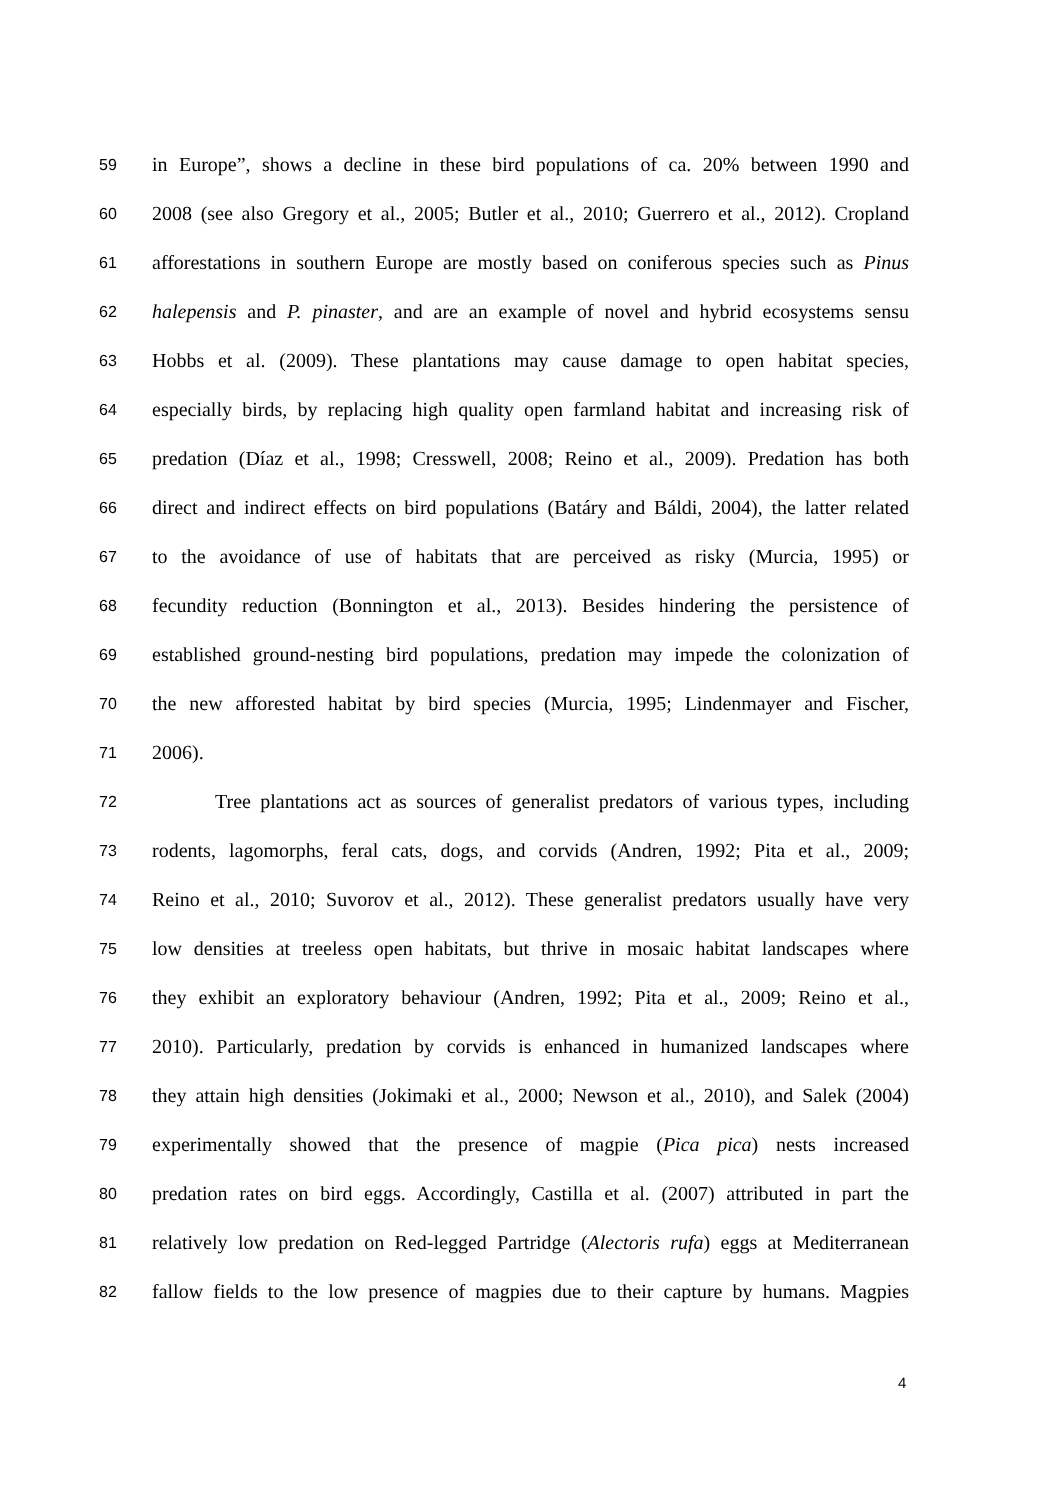59 in Europe”, shows a decline in these bird populations of ca. 20% between 1990 and
60 2008 (see also Gregory et al., 2005; Butler et al., 2010; Guerrero et al., 2012). Cropland
61 afforestations in southern Europe are mostly based on coniferous species such as Pinus
62 halepensis and P. pinaster, and are an example of novel and hybrid ecosystems sensu
63 Hobbs et al. (2009). These plantations may cause damage to open habitat species,
64 especially birds, by replacing high quality open farmland habitat and increasing risk of
65 predation (Díaz et al., 1998; Cresswell, 2008; Reino et al., 2009). Predation has both
66 direct and indirect effects on bird populations (Batáry and Báldi, 2004), the latter related
67 to the avoidance of use of habitats that are perceived as risky (Murcia, 1995) or
68 fecundity reduction (Bonnington et al., 2013). Besides hindering the persistence of
69 established ground-nesting bird populations, predation may impede the colonization of
70 the new afforested habitat by bird species (Murcia, 1995; Lindenmayer and Fischer,
71 2006).
72 Tree plantations act as sources of generalist predators of various types, including
73 rodents, lagomorphs, feral cats, dogs, and corvids (Andren, 1992; Pita et al., 2009;
74 Reino et al., 2010; Suvorov et al., 2012). These generalist predators usually have very
75 low densities at treeless open habitats, but thrive in mosaic habitat landscapes where
76 they exhibit an exploratory behaviour (Andren, 1992; Pita et al., 2009; Reino et al.,
77 2010). Particularly, predation by corvids is enhanced in humanized landscapes where
78 they attain high densities (Jokimaki et al., 2000; Newson et al., 2010), and Salek (2004)
79 experimentally showed that the presence of magpie (Pica pica) nests increased
80 predation rates on bird eggs. Accordingly, Castilla et al. (2007) attributed in part the
81 relatively low predation on Red-legged Partridge (Alectoris rufa) eggs at Mediterranean
82 fallow fields to the low presence of magpies due to their capture by humans. Magpies
4